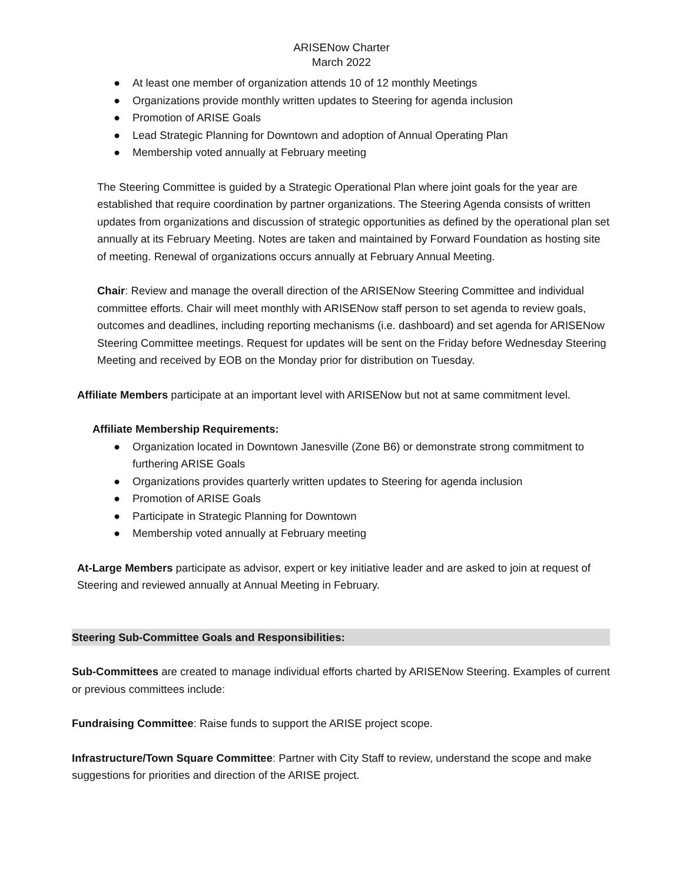ARISENow Charter
March 2022
● At least one member of organization attends 10 of 12 monthly Meetings
● Organizations provide monthly written updates to Steering for agenda inclusion
● Promotion of ARISE Goals
● Lead Strategic Planning for Downtown and adoption of Annual Operating Plan
● Membership voted annually at February meeting
The Steering Committee is guided by a Strategic Operational Plan where joint goals for the year are established that require coordination by partner organizations. The Steering Agenda consists of written updates from organizations and discussion of strategic opportunities as defined by the operational plan set annually at its February Meeting. Notes are taken and maintained by Forward Foundation as hosting site of meeting. Renewal of organizations occurs annually at February Annual Meeting.
Chair: Review and manage the overall direction of the ARISENow Steering Committee and individual committee efforts. Chair will meet monthly with ARISENow staff person to set agenda to review goals, outcomes and deadlines, including reporting mechanisms (i.e. dashboard) and set agenda for ARISENow Steering Committee meetings. Request for updates will be sent on the Friday before Wednesday Steering Meeting and received by EOB on the Monday prior for distribution on Tuesday.
Affiliate Members participate at an important level with ARISENow but not at same commitment level.
Affiliate Membership Requirements:
● Organization located in Downtown Janesville (Zone B6) or demonstrate strong commitment to furthering ARISE Goals
● Organizations provides quarterly written updates to Steering for agenda inclusion
● Promotion of ARISE Goals
● Participate in Strategic Planning for Downtown
● Membership voted annually at February meeting
At-Large Members participate as advisor, expert or key initiative leader and are asked to join at request of Steering and reviewed annually at Annual Meeting in February.
Steering Sub-Committee Goals and Responsibilities:
Sub-Committees are created to manage individual efforts charted by ARISENow Steering. Examples of current or previous committees include:
Fundraising Committee: Raise funds to support the ARISE project scope.
Infrastructure/Town Square Committee: Partner with City Staff to review, understand the scope and make suggestions for priorities and direction of the ARISE project.